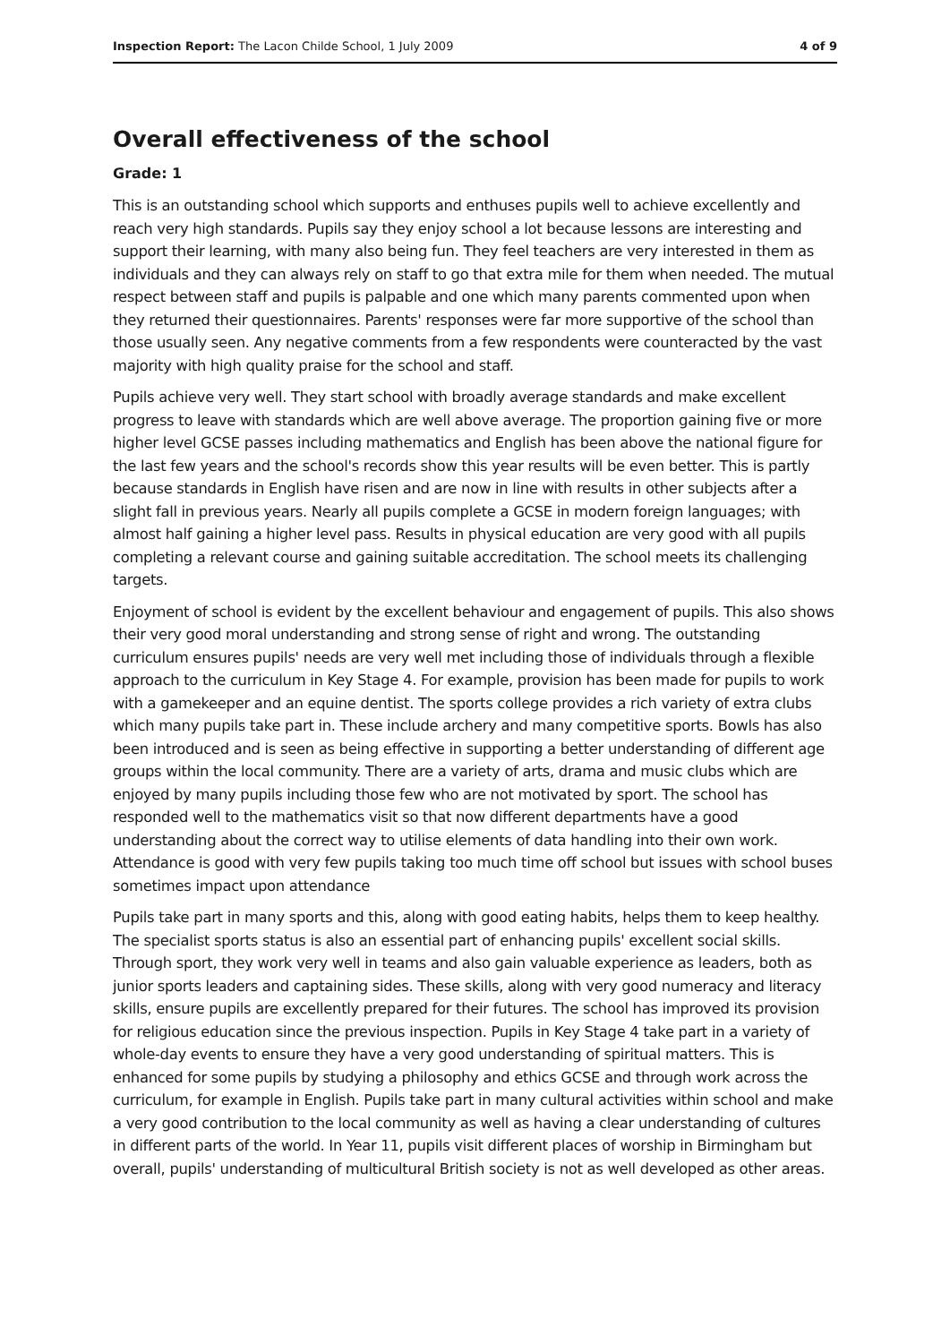Inspection Report: The Lacon Childe School, 1 July 2009 4 of 9
Overall effectiveness of the school
Grade: 1
This is an outstanding school which supports and enthuses pupils well to achieve excellently and reach very high standards. Pupils say they enjoy school a lot because lessons are interesting and support their learning, with many also being fun. They feel teachers are very interested in them as individuals and they can always rely on staff to go that extra mile for them when needed. The mutual respect between staff and pupils is palpable and one which many parents commented upon when they returned their questionnaires. Parents' responses were far more supportive of the school than those usually seen. Any negative comments from a few respondents were counteracted by the vast majority with high quality praise for the school and staff.
Pupils achieve very well. They start school with broadly average standards and make excellent progress to leave with standards which are well above average. The proportion gaining five or more higher level GCSE passes including mathematics and English has been above the national figure for the last few years and the school's records show this year results will be even better. This is partly because standards in English have risen and are now in line with results in other subjects after a slight fall in previous years. Nearly all pupils complete a GCSE in modern foreign languages; with almost half gaining a higher level pass. Results in physical education are very good with all pupils completing a relevant course and gaining suitable accreditation. The school meets its challenging targets.
Enjoyment of school is evident by the excellent behaviour and engagement of pupils. This also shows their very good moral understanding and strong sense of right and wrong. The outstanding curriculum ensures pupils' needs are very well met including those of individuals through a flexible approach to the curriculum in Key Stage 4. For example, provision has been made for pupils to work with a gamekeeper and an equine dentist. The sports college provides a rich variety of extra clubs which many pupils take part in. These include archery and many competitive sports. Bowls has also been introduced and is seen as being effective in supporting a better understanding of different age groups within the local community. There are a variety of arts, drama and music clubs which are enjoyed by many pupils including those few who are not motivated by sport. The school has responded well to the mathematics visit so that now different departments have a good understanding about the correct way to utilise elements of data handling into their own work. Attendance is good with very few pupils taking too much time off school but issues with school buses sometimes impact upon attendance
Pupils take part in many sports and this, along with good eating habits, helps them to keep healthy. The specialist sports status is also an essential part of enhancing pupils' excellent social skills. Through sport, they work very well in teams and also gain valuable experience as leaders, both as junior sports leaders and captaining sides. These skills, along with very good numeracy and literacy skills, ensure pupils are excellently prepared for their futures. The school has improved its provision for religious education since the previous inspection. Pupils in Key Stage 4 take part in a variety of whole-day events to ensure they have a very good understanding of spiritual matters. This is enhanced for some pupils by studying a philosophy and ethics GCSE and through work across the curriculum, for example in English. Pupils take part in many cultural activities within school and make a very good contribution to the local community as well as having a clear understanding of cultures in different parts of the world. In Year 11, pupils visit different places of worship in Birmingham but overall, pupils' understanding of multicultural British society is not as well developed as other areas.